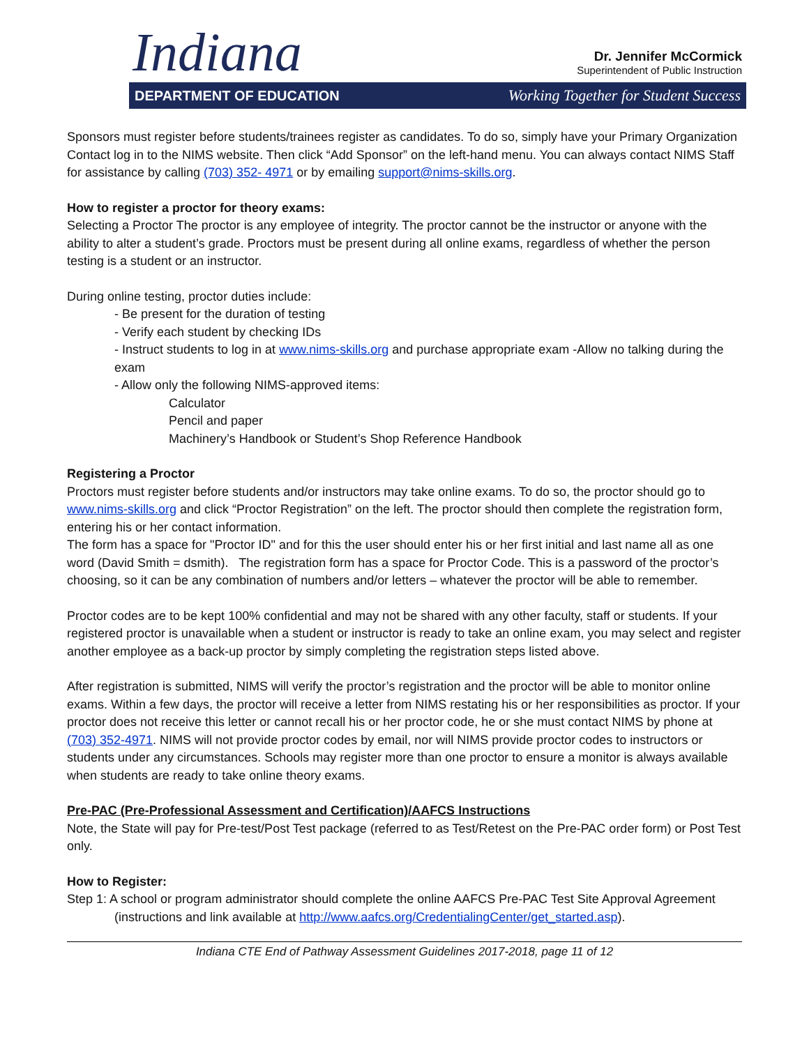Indiana
Dr. Jennifer McCormick
Superintendent of Public Instruction
DEPARTMENT OF EDUCATION Working Together for Student Success
Sponsors must register before students/trainees register as candidates. To do so, simply have your Primary Organization Contact log in to the NIMS website. Then click “Add Sponsor” on the left-hand menu. You can always contact NIMS Staff for assistance by calling (703) 352- 4971 or by emailing support@nims-skills.org.
How to register a proctor for theory exams:
Selecting a Proctor The proctor is any employee of integrity. The proctor cannot be the instructor or anyone with the ability to alter a student’s grade. Proctors must be present during all online exams, regardless of whether the person testing is a student or an instructor.
During online testing, proctor duties include:
- Be present for the duration of testing
- Verify each student by checking IDs
- Instruct students to log in at www.nims-skills.org and purchase appropriate exam -Allow no talking during the exam
- Allow only the following NIMS-approved items:
Calculator
Pencil and paper
Machinery’s Handbook or Student’s Shop Reference Handbook
Registering a Proctor
Proctors must register before students and/or instructors may take online exams. To do so, the proctor should go to www.nims-skills.org and click “Proctor Registration” on the left. The proctor should then complete the registration form, entering his or her contact information.
The form has a space for "Proctor ID" and for this the user should enter his or her first initial and last name all as one word (David Smith = dsmith). The registration form has a space for Proctor Code. This is a password of the proctor’s choosing, so it can be any combination of numbers and/or letters – whatever the proctor will be able to remember.
Proctor codes are to be kept 100% confidential and may not be shared with any other faculty, staff or students. If your registered proctor is unavailable when a student or instructor is ready to take an online exam, you may select and register another employee as a back-up proctor by simply completing the registration steps listed above.
After registration is submitted, NIMS will verify the proctor’s registration and the proctor will be able to monitor online exams. Within a few days, the proctor will receive a letter from NIMS restating his or her responsibilities as proctor. If your proctor does not receive this letter or cannot recall his or her proctor code, he or she must contact NIMS by phone at (703) 352-4971. NIMS will not provide proctor codes by email, nor will NIMS provide proctor codes to instructors or students under any circumstances. Schools may register more than one proctor to ensure a monitor is always available when students are ready to take online theory exams.
Pre-PAC (Pre-Professional Assessment and Certification)/AAFCS Instructions
Note, the State will pay for Pre-test/Post Test package (referred to as Test/Retest on the Pre-PAC order form) or Post Test only.
How to Register:
Step 1: A school or program administrator should complete the online AAFCS Pre-PAC Test Site Approval Agreement (instructions and link available at http://www.aafcs.org/CredentialingCenter/get_started.asp).
Indiana CTE End of Pathway Assessment Guidelines 2017-2018, page 11 of 12